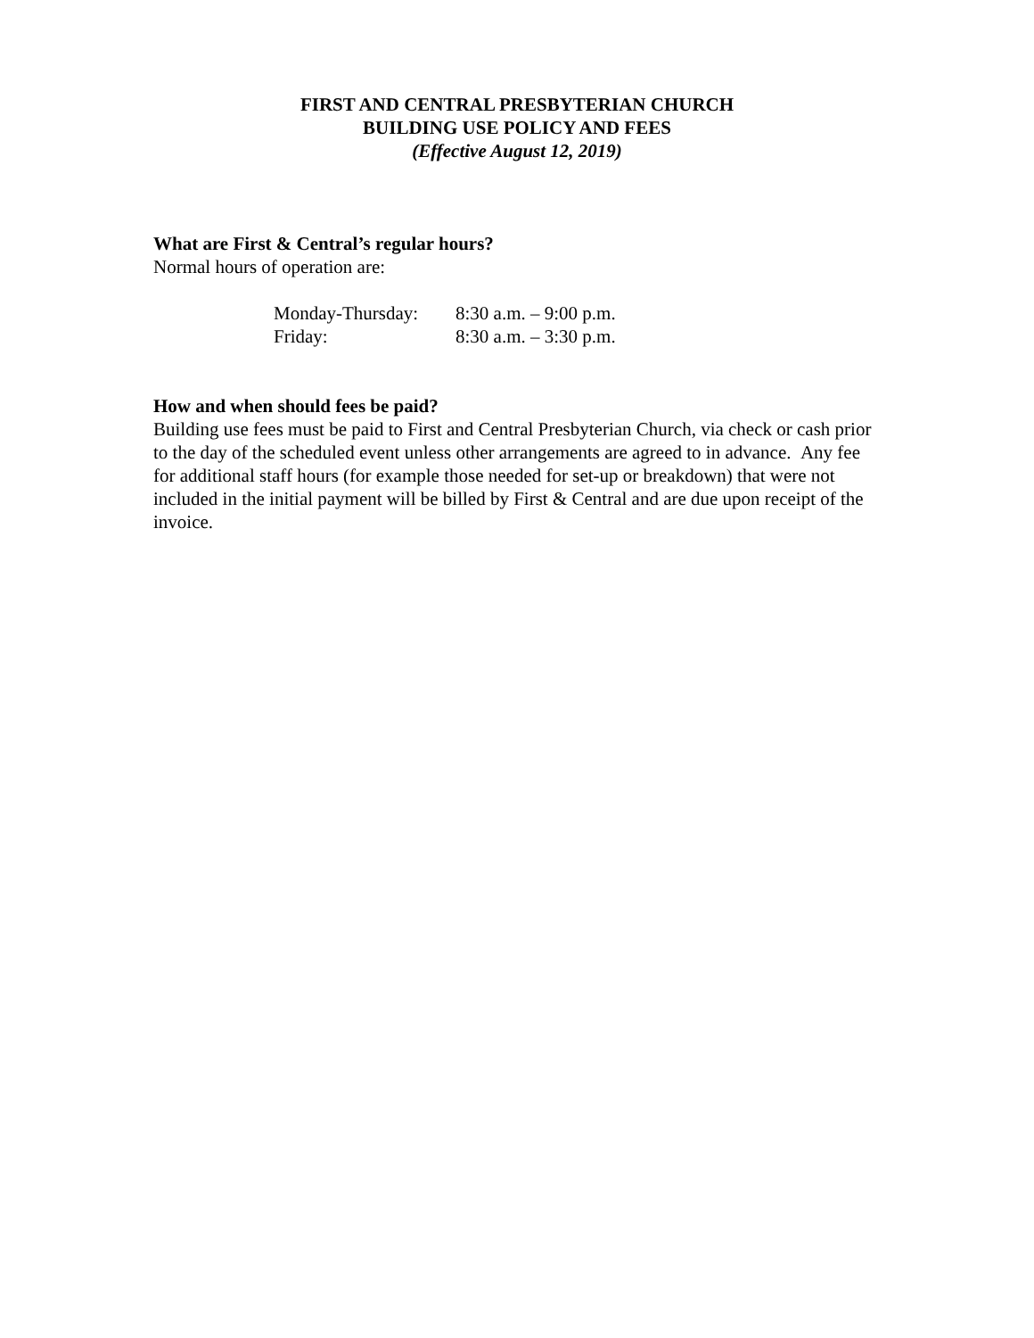FIRST AND CENTRAL PRESBYTERIAN CHURCH
BUILDING USE POLICY AND FEES
(Effective August 12, 2019)
What are First & Central’s regular hours?
Normal hours of operation are:
| Monday-Thursday: | 8:30 a.m. – 9:00 p.m. |
| Friday: | 8:30 a.m. – 3:30 p.m. |
How and when should fees be paid?
Building use fees must be paid to First and Central Presbyterian Church, via check or cash prior to the day of the scheduled event unless other arrangements are agreed to in advance. Any fee for additional staff hours (for example those needed for set-up or breakdown) that were not included in the initial payment will be billed by First & Central and are due upon receipt of the invoice.